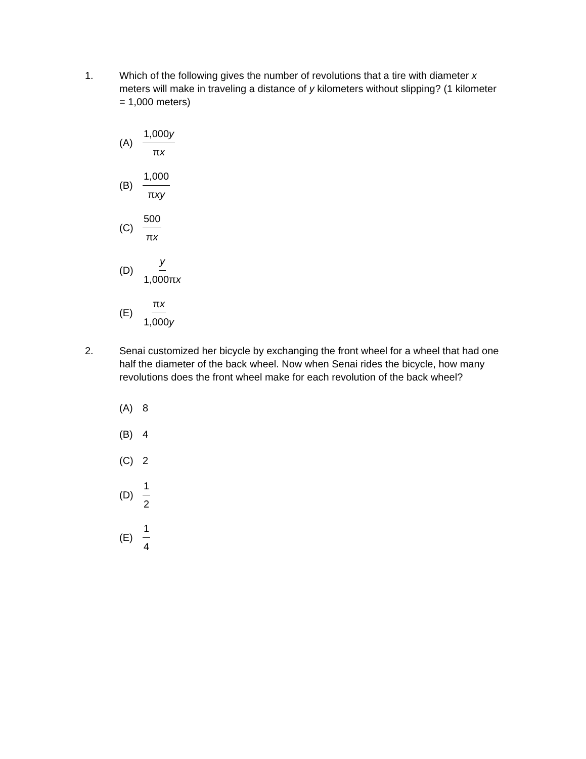1. Which of the following gives the number of revolutions that a tire with diameter x meters will make in traveling a distance of y kilometers without slipping? (1 kilometer = 1,000 meters)
(A) 1,000y πx
(B) 1,000 πxy
(C) 500 πx
(D) y 1,000πx
(E) πx 1,000y
2. Senai customized her bicycle by exchanging the front wheel for a wheel that had one half the diameter of the back wheel. Now when Senai rides the bicycle, how many revolutions does the front wheel make for each revolution of the back wheel?
(A) 8
(B) 4
(C) 2
(D) 1 2
(E) 1 4